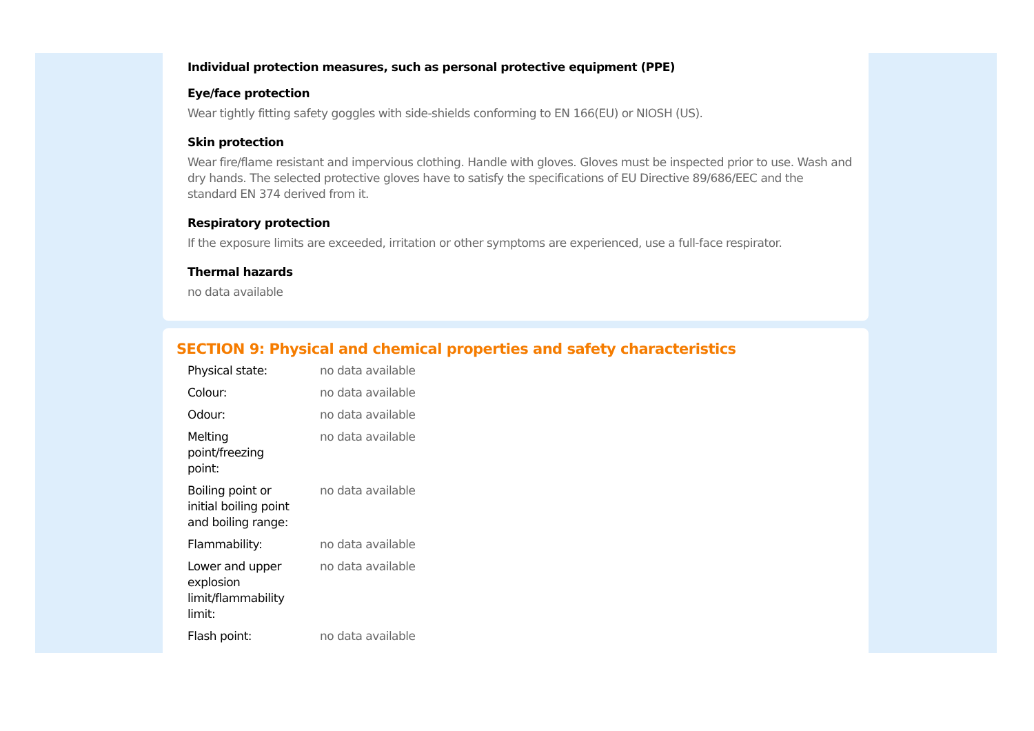Individual protection measures, such as personal protective equipment (PPE)
Eye/face protection
Wear tightly fitting safety goggles with side-shields conforming to EN 166(EU) or NIOSH (US).
Skin protection
Wear fire/flame resistant and impervious clothing. Handle with gloves. Gloves must be inspected prior to use. Wash and dry hands. The selected protective gloves have to satisfy the specifications of EU Directive 89/686/EEC and the standard EN 374 derived from it.
Respiratory protection
If the exposure limits are exceeded, irritation or other symptoms are experienced, use a full-face respirator.
Thermal hazards
no data available
SECTION 9: Physical and chemical properties and safety characteristics
| Physical state: | no data available |
| Colour: | no data available |
| Odour: | no data available |
| Melting point/freezing point: | no data available |
| Boiling point or initial boiling point and boiling range: | no data available |
| Flammability: | no data available |
| Lower and upper explosion limit/flammability limit: | no data available |
| Flash point: | no data available |